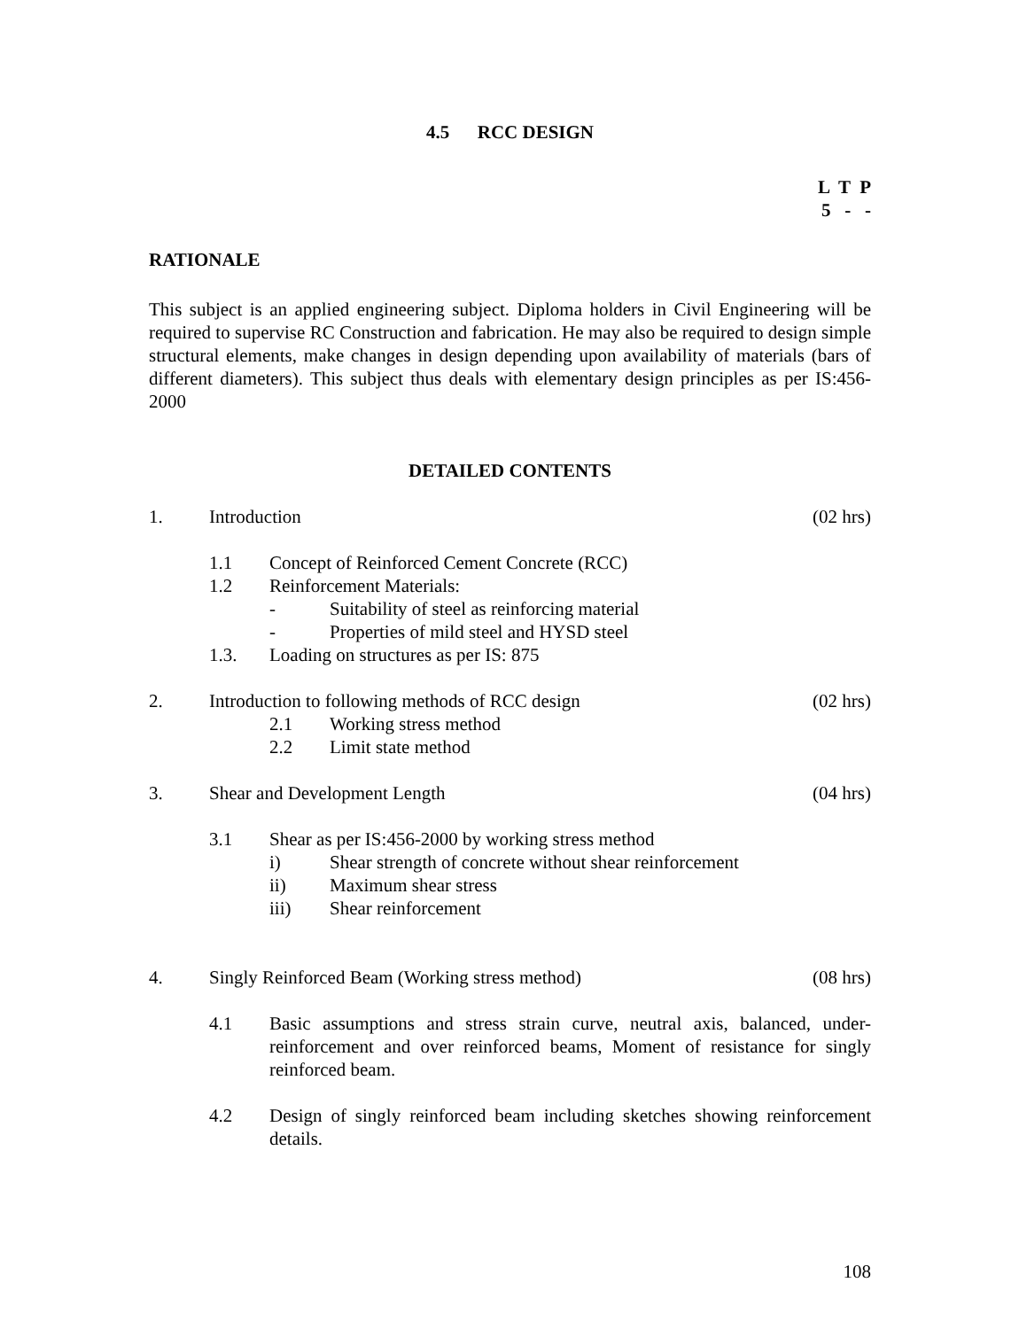4.5 RCC DESIGN
L T P 5 - -
RATIONALE
This subject is an applied engineering subject. Diploma holders in Civil Engineering will be required to supervise RC Construction and fabrication. He may also be required to design simple structural elements, make changes in design depending upon availability of materials (bars of different diameters). This subject thus deals with elementary design principles as per IS:456-2000
DETAILED CONTENTS
1. Introduction (02 hrs)
1.1 Concept of Reinforced Cement Concrete (RCC)
1.2 Reinforcement Materials:
- Suitability of steel as reinforcing material
- Properties of mild steel and HYSD steel
1.3. Loading on structures as per IS: 875
2. Introduction to following methods of RCC design (02 hrs)
2.1 Working stress method
2.2 Limit state method
3. Shear and Development Length (04 hrs)
3.1 Shear as per IS:456-2000 by working stress method
i) Shear strength of concrete without shear reinforcement
ii) Maximum shear stress
iii) Shear reinforcement
4. Singly Reinforced Beam (Working stress method) (08 hrs)
4.1 Basic assumptions and stress strain curve, neutral axis, balanced, under-reinforcement and over reinforced beams, Moment of resistance for singly reinforced beam.
4.2 Design of singly reinforced beam including sketches showing reinforcement details.
108